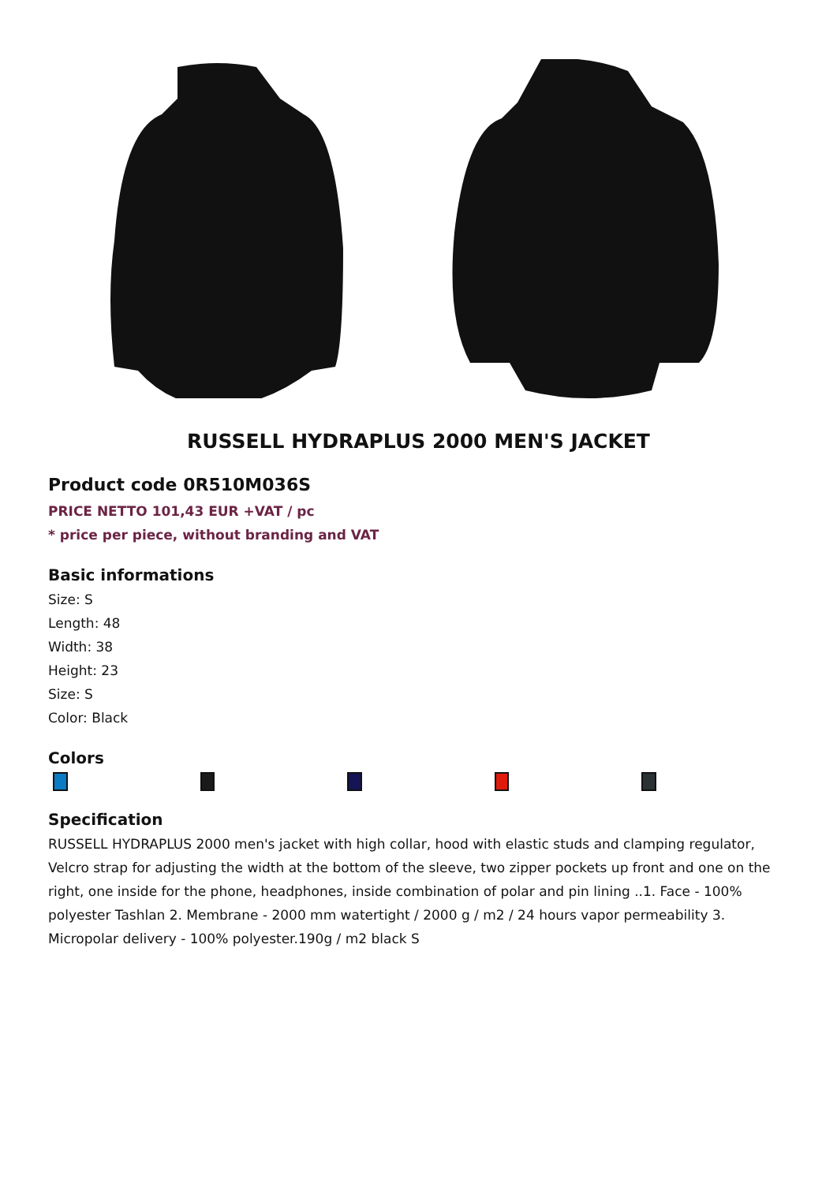RUSSELL HYDRAPLUS 2000 MEN'S JACKET
Product code 0R510M036S
PRICE NETTO 101,43 EUR +VAT / pc
* price per piece, without branding and VAT
Basic informations
Size: S
Length: 48
Width: 38
Height: 23
Size: S
Color: Black
Colors
Specification
RUSSELL HYDRAPLUS 2000 men's jacket with high collar, hood with elastic studs and clamping regulator, Velcro strap for adjusting the width at the bottom of the sleeve, two zipper pockets up front and one on the right, one inside for the phone, headphones, inside combination of polar and pin lining ..1. Face - 100% polyester Tashlan 2. Membrane - 2000 mm watertight / 2000 g / m2 / 24 hours vapor permeability 3. Micropolar delivery - 100% polyester.190g / m2 black S